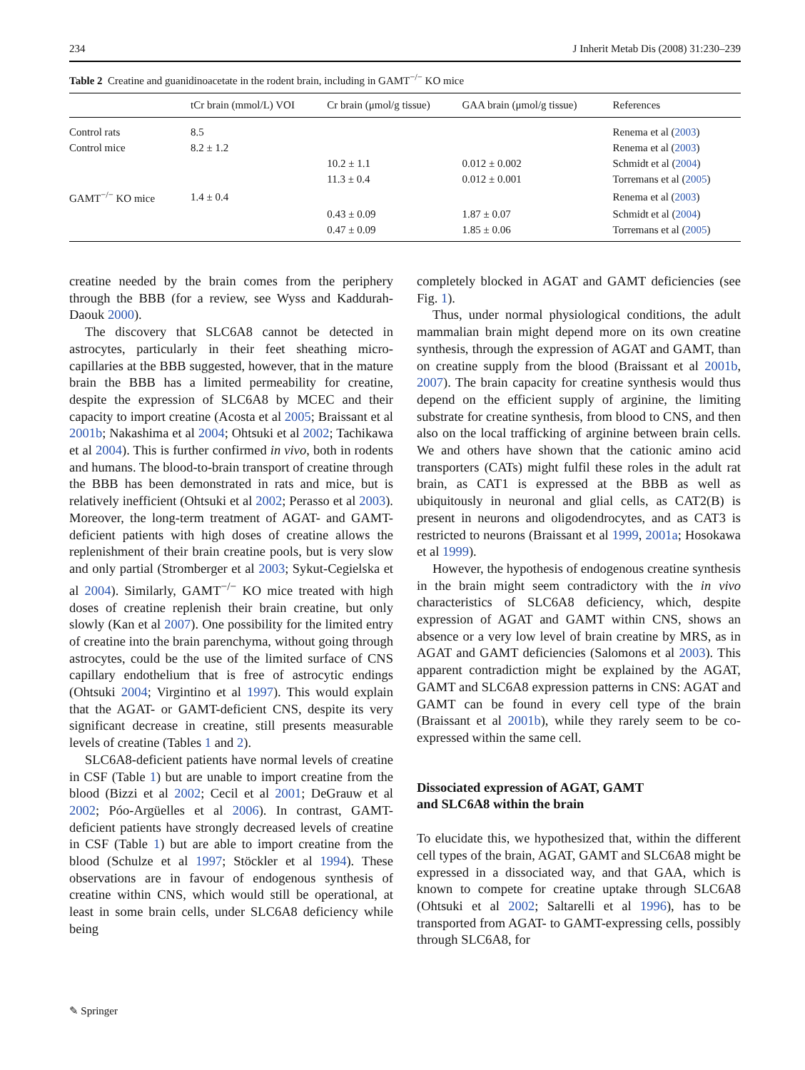234 J Inherit Metab Dis (2008) 31:230–239
Table 2 Creatine and guanidinoacetate in the rodent brain, including in GAMT<sup>−/−</sup> KO mice
| | tCr brain (mmol/L) VOI | Cr brain (μmol/g tissue) | GAA brain (μmol/g tissue) | References |
| --- | --- | --- | --- | --- |
| Control rats | 8.5 | | | Renema et al ( 2003 ) |
| Control mice | 8.2 ± 1.2 | | | Renema et al ( 2003 ) |
| | | 10.2 ± 1.1 | 0.012 ± 0.002 | Schmidt et al ( 2004 ) |
| | | 11.3 ± 0.4 | 0.012 ± 0.001 | Torremans et al ( 2005 ) |
| GAMT<sup>−/−</sup> KO mice | 1.4 ± 0.4 | | | Renema et al ( 2003 ) |
| | | 0.43 ± 0.09 | 1.87 ± 0.07 | Schmidt et al ( 2004 ) |
| | | 0.47 ± 0.09 | 1.85 ± 0.06 | Torremans et al ( 2005 ) |
creatine needed by the brain comes from the periphery through the BBB (for a review, see Wyss and Kaddurah-Daouk 2000).
The discovery that SLC6A8 cannot be detected in astrocytes, particularly in their feet sheathing micro-capillaries at the BBB suggested, however, that in the mature brain the BBB has a limited permeability for creatine, despite the expression of SLC6A8 by MCEC and their capacity to import creatine (Acosta et al 2005; Braissant et al 2001b; Nakashima et al 2004; Ohtsuki et al 2002; Tachikawa et al 2004). This is further confirmed in vivo, both in rodents and humans. The blood-to-brain transport of creatine through the BBB has been demonstrated in rats and mice, but is relatively inefficient (Ohtsuki et al 2002; Perasso et al 2003). Moreover, the long-term treatment of AGAT- and GAMT-deficient patients with high doses of creatine allows the replenishment of their brain creatine pools, but is very slow and only partial (Stromberger et al 2003; Sykut-Cegielska et al 2004). Similarly, GAMT<sup>−/−</sup> KO mice treated with high doses of creatine replenish their brain creatine, but only slowly (Kan et al 2007). One possibility for the limited entry of creatine into the brain parenchyma, without going through astrocytes, could be the use of the limited surface of CNS capillary endothelium that is free of astrocytic endings (Ohtsuki 2004; Virgintino et al 1997). This would explain that the AGAT- or GAMT-deficient CNS, despite its very significant decrease in creatine, still presents measurable levels of creatine (Tables 1 and 2).
SLC6A8-deficient patients have normal levels of creatine in CSF (Table 1) but are unable to import creatine from the blood (Bizzi et al 2002; Cecil et al 2001; DeGrauw et al 2002; Póo-Argüelles et al 2006). In contrast, GAMT-deficient patients have strongly decreased levels of creatine in CSF (Table 1) but are able to import creatine from the blood (Schulze et al 1997; Stöckler et al 1994). These observations are in favour of endogenous synthesis of creatine within CNS, which would still be operational, at least in some brain cells, under SLC6A8 deficiency while being
completely blocked in AGAT and GAMT deficiencies (see Fig. 1).
Thus, under normal physiological conditions, the adult mammalian brain might depend more on its own creatine synthesis, through the expression of AGAT and GAMT, than on creatine supply from the blood (Braissant et al 2001b, 2007). The brain capacity for creatine synthesis would thus depend on the efficient supply of arginine, the limiting substrate for creatine synthesis, from blood to CNS, and then also on the local trafficking of arginine between brain cells. We and others have shown that the cationic amino acid transporters (CATs) might fulfil these roles in the adult rat brain, as CAT1 is expressed at the BBB as well as ubiquitously in neuronal and glial cells, as CAT2(B) is present in neurons and oligodendrocytes, and as CAT3 is restricted to neurons (Braissant et al 1999, 2001a; Hosokawa et al 1999).
However, the hypothesis of endogenous creatine synthesis in the brain might seem contradictory with the in vivo characteristics of SLC6A8 deficiency, which, despite expression of AGAT and GAMT within CNS, shows an absence or a very low level of brain creatine by MRS, as in AGAT and GAMT deficiencies (Salomons et al 2003). This apparent contradiction might be explained by the AGAT, GAMT and SLC6A8 expression patterns in CNS: AGAT and GAMT can be found in every cell type of the brain (Braissant et al 2001b), while they rarely seem to be co-expressed within the same cell.
Dissociated expression of AGAT, GAMT
and SLC6A8 within the brain
To elucidate this, we hypothesized that, within the different cell types of the brain, AGAT, GAMT and SLC6A8 might be expressed in a dissociated way, and that GAA, which is known to compete for creatine uptake through SLC6A8 (Ohtsuki et al 2002; Saltarelli et al 1996), has to be transported from AGAT- to GAMT-expressing cells, possibly through SLC6A8, for
✎ Springer